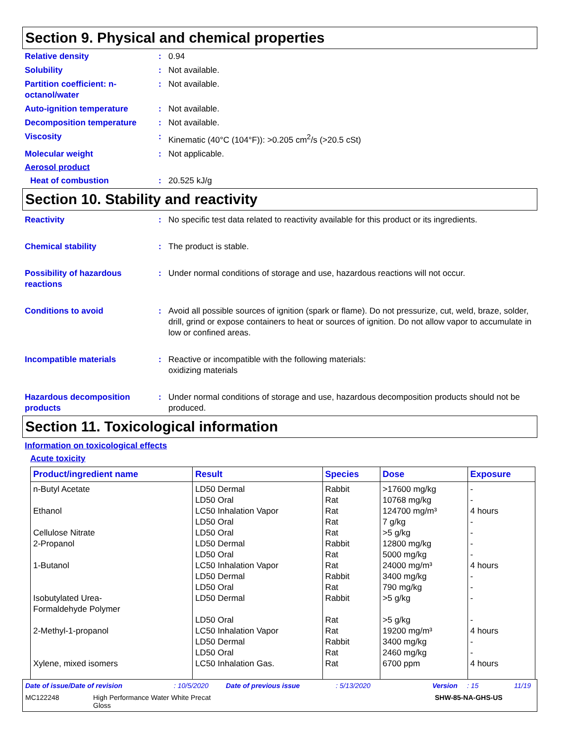Section 9. Physical and chemical properties
Relative density : 0.94
Solubility : Not available.
Partition coefficient: n-octanol/water
: Not available.
Auto-ignition temperature : Not available.
Decomposition temperature : Not available.
Viscosity : Kinematic (40°C (104°F)): >0.205 cm<sup>2</sup>/s (>20.5 cSt)
Molecular weight : Not applicable.
Aerosol product
Heat of combustion : 20.525 kJ/g
Section 10. Stability and reactivity
Reactivity : No specific test data related to reactivity available for this product or its ingredients.
Chemical stability : The product is stable.
Possibility of hazardous reactions
: Under normal conditions of storage and use, hazardous reactions will not occur.
Conditions to avoid : Avoid all possible sources of ignition (spark or flame). Do not pressurize, cut, weld, braze, solder, drill, grind or expose containers to heat or sources of ignition. Do not allow vapor to accumulate in low or confined areas.
Incompatible materials : Reactive or incompatible with the following materials:
oxidizing materials
Hazardous decomposition products
: Under normal conditions of storage and use, hazardous decomposition products should not be produced.
Section 11. Toxicological information
Information on toxicological effects
Acute toxicity
| Product/ingredient name | Result | Species | Dose | Exposure |
| --- | --- | --- | --- | --- |
| n-Butyl Acetate | LD50 Dermal | Rabbit | >17600 mg/kg | - |
| | LD50 Oral | Rat | 10768 mg/kg | - |
| Ethanol | LC50 Inhalation Vapor | Rat | 124700 mg/m³ | 4 hours |
| | LD50 Oral | Rat | 7 g/kg | - |
| Cellulose Nitrate | LD50 Oral | Rat | >5 g/kg | - |
| 2-Propanol | LD50 Dermal | Rabbit | 12800 mg/kg | - |
| | LD50 Oral | Rat | 5000 mg/kg | - |
| 1-Butanol | LC50 Inhalation Vapor | Rat | 24000 mg/m³ | 4 hours |
| | LD50 Dermal | Rabbit | 3400 mg/kg | - |
| | LD50 Oral | Rat | 790 mg/kg | - |
| Isobutylated Urea- Formaldehyde Polymer | LD50 Dermal | Rabbit | >5 g/kg | - |
| | LD50 Oral | Rat | >5 g/kg | - |
| 2-Methyl-1-propanol | LC50 Inhalation Vapor | Rat | 19200 mg/m³ | 4 hours |
| | LD50 Dermal | Rabbit | 3400 mg/kg | - |
| | LD50 Oral | Rat | 2460 mg/kg | - |
| Xylene, mixed isomers | LC50 Inhalation Gas. | Rat | 6700 ppm | 4 hours |
Date of issue/Date of revision: 10/5/2020 Date of previous issue: 5/13/2020 Version: 15 11/19
MC122248 High Performance Water White Precat
Gloss SHW-85-NA-GHS-US